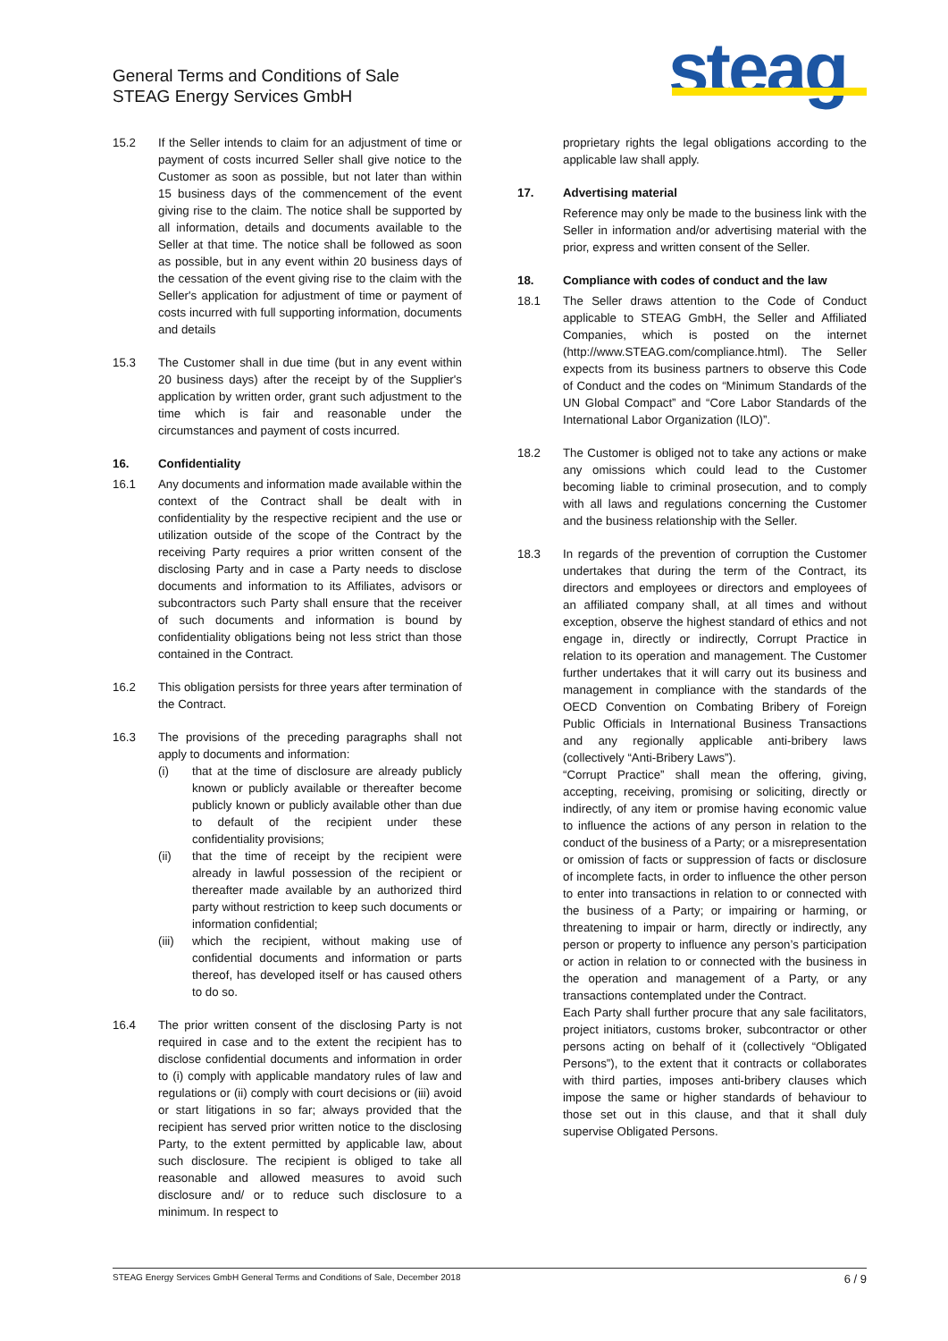General Terms and Conditions of Sale
STEAG Energy Services GmbH
steag
15.2 If the Seller intends to claim for an adjustment of time or payment of costs incurred Seller shall give notice to the Customer as soon as possible, but not later than within 15 business days of the commencement of the event giving rise to the claim. The notice shall be supported by all information, details and documents available to the Seller at that time. The notice shall be followed as soon as possible, but in any event within 20 business days of the cessation of the event giving rise to the claim with the Seller's application for adjustment of time or payment of costs incurred with full supporting information, documents and details
15.3 The Customer shall in due time (but in any event within 20 business days) after the receipt by of the Supplier's application by written order, grant such adjustment to the time which is fair and reasonable under the circumstances and payment of costs incurred.
16. Confidentiality
16.1 Any documents and information made available within the context of the Contract shall be dealt with in confidentiality by the respective recipient and the use or utilization outside of the scope of the Contract by the receiving Party requires a prior written consent of the disclosing Party and in case a Party needs to disclose documents and information to its Affiliates, advisors or subcontractors such Party shall ensure that the receiver of such documents and information is bound by confidentiality obligations being not less strict than those contained in the Contract.
16.2 This obligation persists for three years after termination of the Contract.
16.3 The provisions of the preceding paragraphs shall not apply to documents and information:
(i) that at the time of disclosure are already publicly known or publicly available or thereafter become publicly known or publicly available other than due to default of the recipient under these confidentiality provisions;
(ii) that the time of receipt by the recipient were already in lawful possession of the recipient or thereafter made available by an authorized third party without restriction to keep such documents or information confidential;
(iii) which the recipient, without making use of confidential documents and information or parts thereof, has developed itself or has caused others to do so.
16.4 The prior written consent of the disclosing Party is not required in case and to the extent the recipient has to disclose confidential documents and information in order to (i) comply with applicable mandatory rules of law and regulations or (ii) comply with court decisions or (iii) avoid or start litigations in so far; always provided that the recipient has served prior written notice to the disclosing Party, to the extent permitted by applicable law, about such disclosure. The recipient is obliged to take all reasonable and allowed measures to avoid such disclosure and/ or to reduce such disclosure to a minimum. In respect to
proprietary rights the legal obligations according to the applicable law shall apply.
17. Advertising material
Reference may only be made to the business link with the Seller in information and/or advertising material with the prior, express and written consent of the Seller.
18. Compliance with codes of conduct and the law
18.1 The Seller draws attention to the Code of Conduct applicable to STEAG GmbH, the Seller and Affiliated Companies, which is posted on the internet (http://www.STEAG.com/compliance.html). The Seller expects from its business partners to observe this Code of Conduct and the codes on “Minimum Standards of the UN Global Compact” and “Core Labor Standards of the International Labor Organization (ILO)”.
18.2 The Customer is obliged not to take any actions or make any omissions which could lead to the Customer becoming liable to criminal prosecution, and to comply with all laws and regulations concerning the Customer and the business relationship with the Seller.
18.3 In regards of the prevention of corruption the Customer undertakes that during the term of the Contract, its directors and employees or directors and employees of an affiliated company shall, at all times and without exception, observe the highest standard of ethics and not engage in, directly or indirectly, Corrupt Practice in relation to its operation and management. The Customer further undertakes that it will carry out its business and management in compliance with the standards of the OECD Convention on Combating Bribery of Foreign Public Officials in International Business Transactions and any regionally applicable anti-bribery laws (collectively “Anti-Bribery Laws”).
“Corrupt Practice” shall mean the offering, giving, accepting, receiving, promising or soliciting, directly or indirectly, of any item or promise having economic value to influence the actions of any person in relation to the conduct of the business of a Party; or a misrepresentation or omission of facts or suppression of facts or disclosure of incomplete facts, in order to influence the other person to enter into transactions in relation to or connected with the business of a Party; or impairing or harming, or threatening to impair or harm, directly or indirectly, any person or property to influence any person’s participation or action in relation to or connected with the business in the operation and management of a Party, or any transactions contemplated under the Contract.
Each Party shall further procure that any sale facilitators, project initiators, customs broker, subcontractor or other persons acting on behalf of it (collectively “Obligated Persons”), to the extent that it contracts or collaborates with third parties, imposes anti-bribery clauses which impose the same or higher standards of behaviour to those set out in this clause, and that it shall duly supervise Obligated Persons.
STEAG Energy Services GmbH General Terms and Conditions of Sale, December 2018 6 / 9